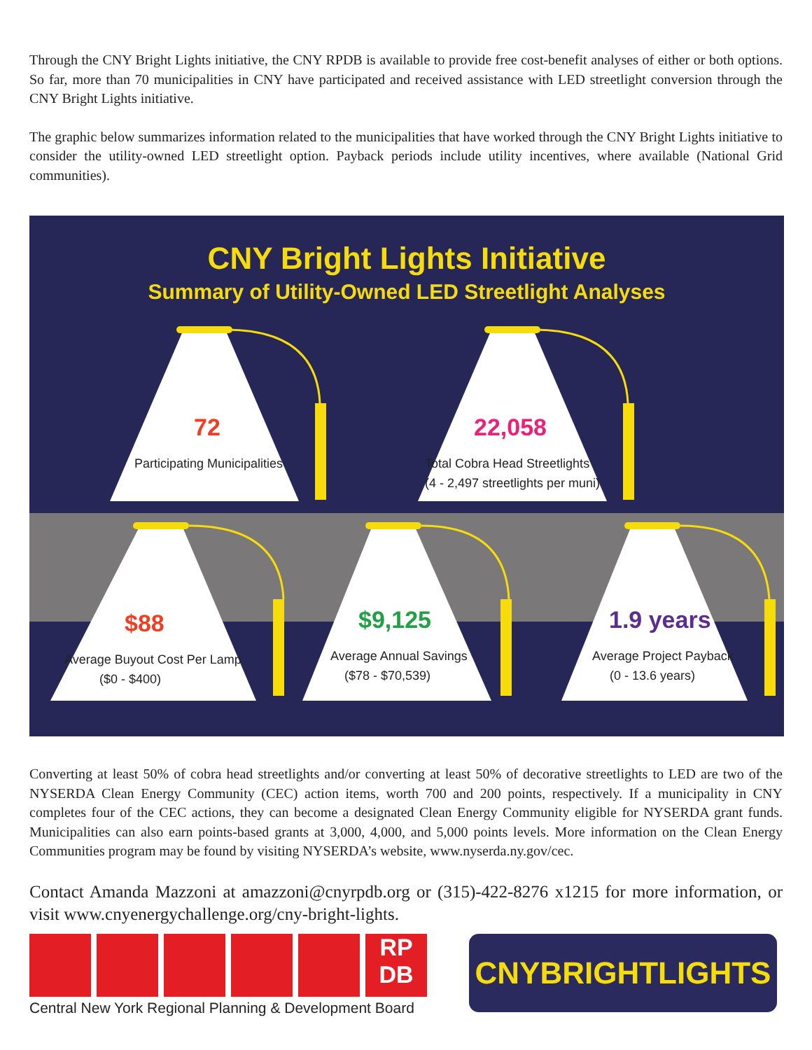Through the CNY Bright Lights initiative, the CNY RPDB is available to provide free cost-benefit analyses of either or both options. So far, more than 70 municipalities in CNY have participated and received assistance with LED streetlight conversion through the CNY Bright Lights initiative.
The graphic below summarizes information related to the municipalities that have worked through the CNY Bright Lights initiative to consider the utility-owned LED streetlight option. Payback periods include utility incentives, where available (National Grid communities).
CNY Bright Lights Initiative
Summary of Utility-Owned LED Streetlight Analyses
72
Participating Municipalities
22,058
Total Cobra Head Streetlights
(4 - 2,497 streetlights per muni)
$88
Average Buyout Cost Per Lamp
($0 - $400)
$9,125
Average Annual Savings
($78 - $70,539)
1.9 years
Average Project Payback
(0 - 13.6 years)
Converting at least 50% of cobra head streetlights and/or converting at least 50% of decorative streetlights to LED are two of the NYSERDA Clean Energy Community (CEC) action items, worth 700 and 200 points, respectively. If a municipality in CNY completes four of the CEC actions, they can become a designated Clean Energy Community eligible for NYSERDA grant funds. Municipalities can also earn points-based grants at 3,000, 4,000, and 5,000 points levels. More information on the Clean Energy Communities program may be found by visiting NYSERDA’s website, www.nyserda.ny.gov/cec.
Contact Amanda Mazzoni at amazzoni@cnyrpdb.org or (315)-422-8276 x1215 for more information, or visit www.cnyenergychallenge.org/cny-bright-lights.
RP
DB
Central New York Regional Planning & Development Board
CNYBRIGHTLIGHTS